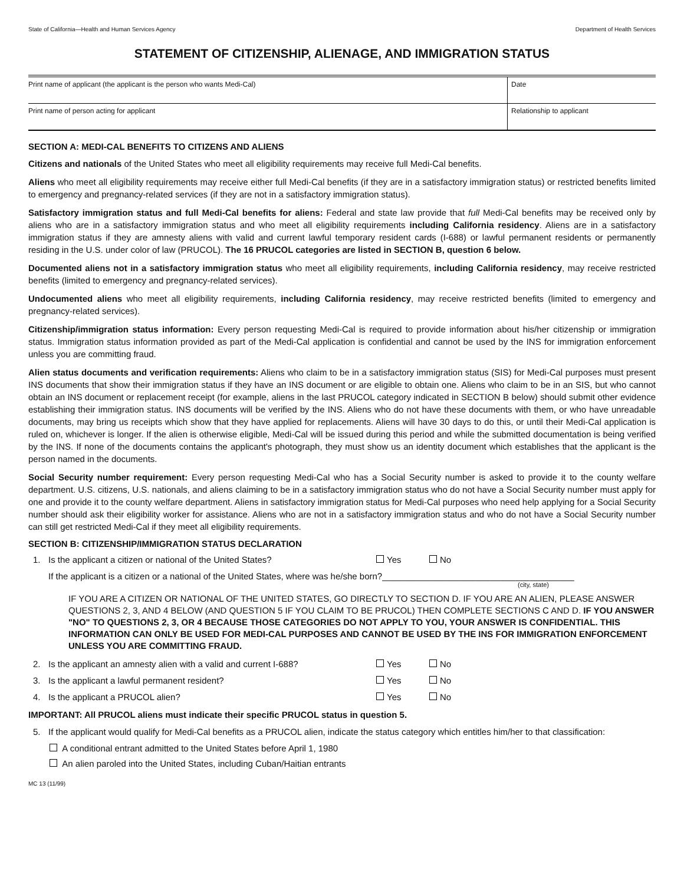State of California—Health and Human Services Agency Department of Health Services
STATEMENT OF CITIZENSHIP, ALIENAGE, AND IMMIGRATION STATUS
Print name of applicant (the applicant is the person who wants Medi-Cal)
Date
Print name of person acting for applicant
Relationship to applicant
SECTION A: MEDI-CAL BENEFITS TO CITIZENS AND ALIENS
Citizens and nationals of the United States who meet all eligibility requirements may receive full Medi-Cal benefits.
Aliens who meet all eligibility requirements may receive either full Medi-Cal benefits (if they are in a satisfactory immigration status) or restricted benefits limited to emergency and pregnancy-related services (if they are not in a satisfactory immigration status).
Satisfactory immigration status and full Medi-Cal benefits for aliens: Federal and state law provide that full Medi-Cal benefits may be received only by aliens who are in a satisfactory immigration status and who meet all eligibility requirements including California residency. Aliens are in a satisfactory immigration status if they are amnesty aliens with valid and current lawful temporary resident cards (I-688) or lawful permanent residents or permanently residing in the U.S. under color of law (PRUCOL). The 16 PRUCOL categories are listed in SECTION B, question 6 below.
Documented aliens not in a satisfactory immigration status who meet all eligibility requirements, including California residency, may receive restricted benefits (limited to emergency and pregnancy-related services).
Undocumented aliens who meet all eligibility requirements, including California residency, may receive restricted benefits (limited to emergency and pregnancy-related services).
Citizenship/immigration status information: Every person requesting Medi-Cal is required to provide information about his/her citizenship or immigration status. Immigration status information provided as part of the Medi-Cal application is confidential and cannot be used by the INS for immigration enforcement unless you are committing fraud.
Alien status documents and verification requirements: Aliens who claim to be in a satisfactory immigration status (SIS) for Medi-Cal purposes must present INS documents that show their immigration status if they have an INS document or are eligible to obtain one. Aliens who claim to be in an SIS, but who cannot obtain an INS document or replacement receipt (for example, aliens in the last PRUCOL category indicated in SECTION B below) should submit other evidence establishing their immigration status. INS documents will be verified by the INS. Aliens who do not have these documents with them, or who have unreadable documents, may bring us receipts which show that they have applied for replacements. Aliens will have 30 days to do this, or until their Medi-Cal application is ruled on, whichever is longer. If the alien is otherwise eligible, Medi-Cal will be issued during this period and while the submitted documentation is being verified by the INS. If none of the documents contains the applicant's photograph, they must show us an identity document which establishes that the applicant is the person named in the documents.
Social Security number requirement: Every person requesting Medi-Cal who has a Social Security number is asked to provide it to the county welfare department. U.S. citizens, U.S. nationals, and aliens claiming to be in a satisfactory immigration status who do not have a Social Security number must apply for one and provide it to the county welfare department. Aliens in satisfactory immigration status for Medi-Cal purposes who need help applying for a Social Security number should ask their eligibility worker for assistance. Aliens who are not in a satisfactory immigration status and who do not have a Social Security number can still get restricted Medi-Cal if they meet all eligibility requirements.
SECTION B: CITIZENSHIP/IMMIGRATION STATUS DECLARATION
1. Is the applicant a citizen or national of the United States? Yes No
If the applicant is a citizen or a national of the United States, where was he/she born?_______________________________________
(city, state)
IF YOU ARE A CITIZEN OR NATIONAL OF THE UNITED STATES, GO DIRECTLY TO SECTION D. IF YOU ARE AN ALIEN, PLEASE ANSWER QUESTIONS 2, 3, AND 4 BELOW (AND QUESTION 5 IF YOU CLAIM TO BE PRUCOL) THEN COMPLETE SECTIONS C AND D. IF YOU ANSWER "NO" TO QUESTIONS 2, 3, OR 4 BECAUSE THOSE CATEGORIES DO NOT APPLY TO YOU, YOUR ANSWER IS CONFIDENTIAL. THIS INFORMATION CAN ONLY BE USED FOR MEDI-CAL PURPOSES AND CANNOT BE USED BY THE INS FOR IMMIGRATION ENFORCEMENT UNLESS YOU ARE COMMITTING FRAUD.
2. Is the applicant an amnesty alien with a valid and current I-688? Yes No
3. Is the applicant a lawful permanent resident? Yes No
4. Is the applicant a PRUCOL alien? Yes No
IMPORTANT: All PRUCOL aliens must indicate their specific PRUCOL status in question 5.
5. If the applicant would qualify for Medi-Cal benefits as a PRUCOL alien, indicate the status category which entitles him/her to that classification:
A conditional entrant admitted to the United States before April 1, 1980
An alien paroled into the United States, including Cuban/Haitian entrants
MC 13 (11/99)